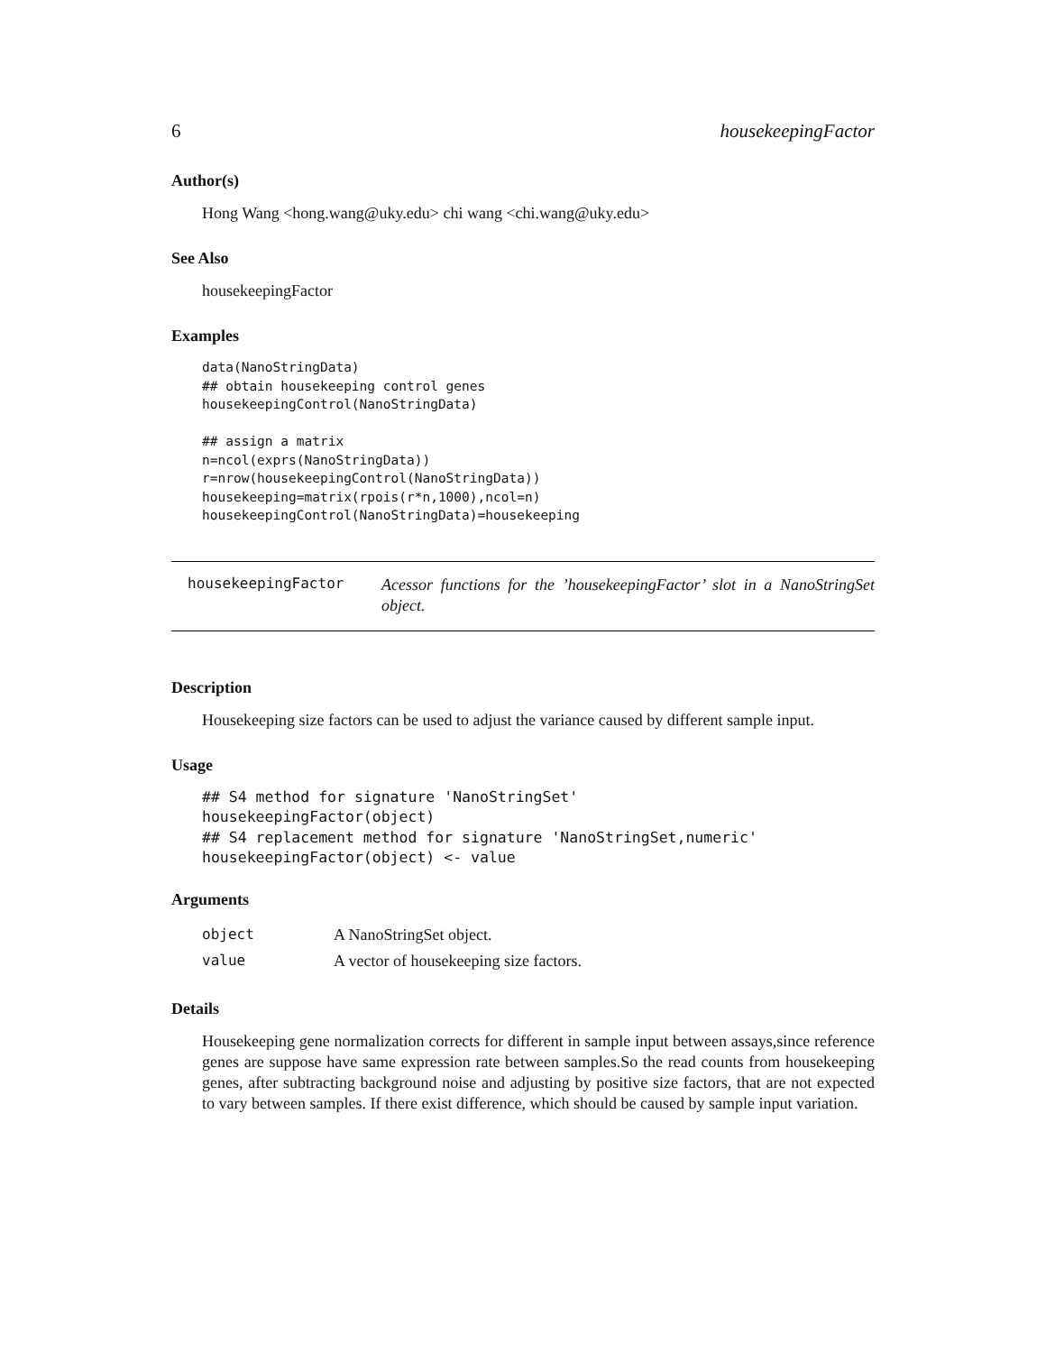6 housekeepingFactor
Author(s)
Hong Wang <hong.wang@uky.edu> chi wang <chi.wang@uky.edu>
See Also
housekeepingFactor
Examples
data(NanoStringData)
## obtain housekeeping control genes
housekeepingControl(NanoStringData)

## assign a matrix
n=ncol(exprs(NanoStringData))
r=nrow(housekeepingControl(NanoStringData))
housekeeping=matrix(rpois(r*n,1000),ncol=n)
housekeepingControl(NanoStringData)=housekeeping
housekeepingFactor
Acessor functions for the ’housekeepingFactor’ slot in a NanoStringSet object.
Description
Housekeeping size factors can be used to adjust the variance caused by different sample input.
Usage
## S4 method for signature 'NanoStringSet'
housekeepingFactor(object)
## S4 replacement method for signature 'NanoStringSet,numeric'
housekeepingFactor(object) <- value
Arguments
| object | A NanoStringSet object. |
| value | A vector of housekeeping size factors. |
Details
Housekeeping gene normalization corrects for different in sample input between assays,since reference genes are suppose have same expression rate between samples.So the read counts from housekeeping genes, after subtracting background noise and adjusting by positive size factors, that are not expected to vary between samples. If there exist difference, which should be caused by sample input variation.